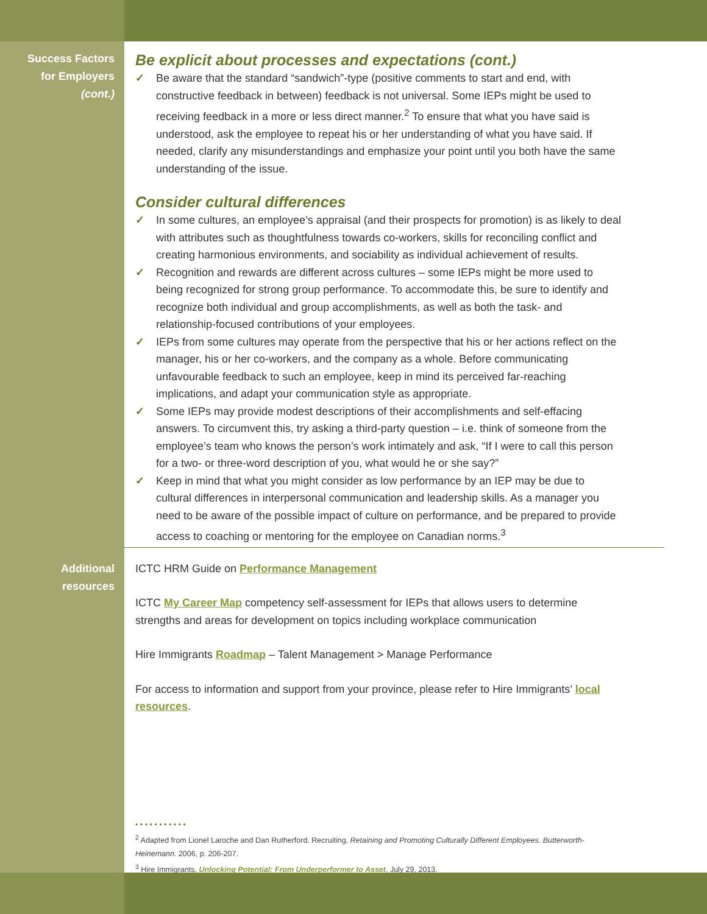Success Factors
for Employers
(cont.)
Be explicit about processes and expectations (cont.)
✓ Be aware that the standard “sandwich”-type (positive comments to start and end, with constructive feedback in between) feedback is not universal. Some IEPs might be used to receiving feedback in a more or less direct manner.<sup>2</sup> To ensure that what you have said is understood, ask the employee to repeat his or her understanding of what you have said. If needed, clarify any misunderstandings and emphasize your point until you both have the same understanding of the issue.
Consider cultural differences
✓ In some cultures, an employee’s appraisal (and their prospects for promotion) is as likely to deal with attributes such as thoughtfulness towards co-workers, skills for reconciling conflict and creating harmonious environments, and sociability as individual achievement of results.
✓ Recognition and rewards are different across cultures – some IEPs might be more used to being recognized for strong group performance. To accommodate this, be sure to identify and recognize both individual and group accomplishments, as well as both the task- and relationship-focused contributions of your employees.
✓ IEPs from some cultures may operate from the perspective that his or her actions reflect on the manager, his or her co-workers, and the company as a whole. Before communicating unfavourable feedback to such an employee, keep in mind its perceived far-reaching implications, and adapt your communication style as appropriate.
✓ Some IEPs may provide modest descriptions of their accomplishments and self-effacing answers. To circumvent this, try asking a third-party question – i.e. think of someone from the employee’s team who knows the person’s work intimately and ask, “If I were to call this person for a two- or three-word description of you, what would he or she say?”
✓ Keep in mind that what you might consider as low performance by an IEP may be due to cultural differences in interpersonal communication and leadership skills. As a manager you need to be aware of the possible impact of culture on performance, and be prepared to provide access to coaching or mentoring for the employee on Canadian norms.<sup>3</sup>
Additional
resources
ICTC HRM Guide on Performance Management
ICTC My Career Map competency self-assessment for IEPs that allows users to determine strengths and areas for development on topics including workplace communication
Hire Immigrants Roadmap – Talent Management > Manage Performance
For access to information and support from your province, please refer to Hire Immigrants’ local resources.
• • • • • • • • • • •
<sup>2</sup> Adapted from Lionel Laroche and Dan Rutherford. Recruiting, Retaining and Promoting Culturally Different Employees. Butterworth-Heinemann. 2006, p. 206-207.
<sup>3</sup> Hire Immigrants. Unlocking Potential: From Underperformer to Asset. July 29, 2013.